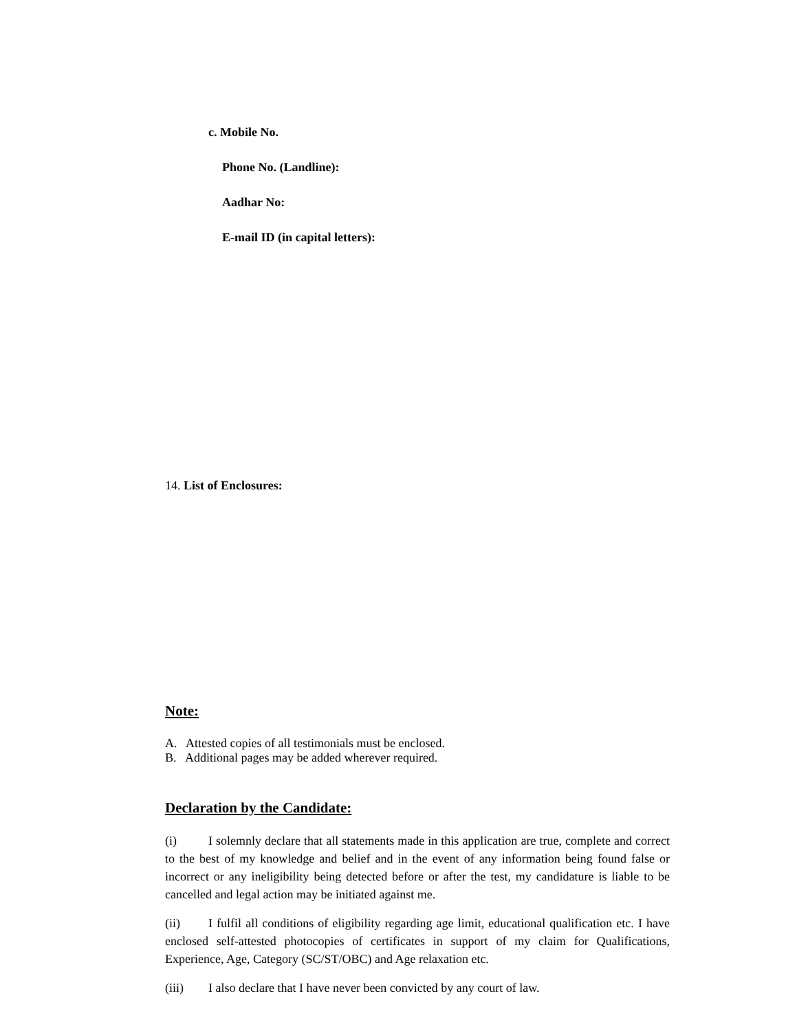c. Mobile No.
Phone No. (Landline):
Aadhar No:
E-mail ID (in capital letters):
14. List of Enclosures:
Note:
A. Attested copies of all testimonials must be enclosed.
B. Additional pages may be added wherever required.
Declaration by the Candidate:
(i) I solemnly declare that all statements made in this application are true, complete and correct to the best of my knowledge and belief and in the event of any information being found false or incorrect or any ineligibility being detected before or after the test, my candidature is liable to be cancelled and legal action may be initiated against me.
(ii) I fulfil all conditions of eligibility regarding age limit, educational qualification etc. I have enclosed self-attested photocopies of certificates in support of my claim for Qualifications, Experience, Age, Category (SC/ST/OBC) and Age relaxation etc.
(iii) I also declare that I have never been convicted by any court of law.